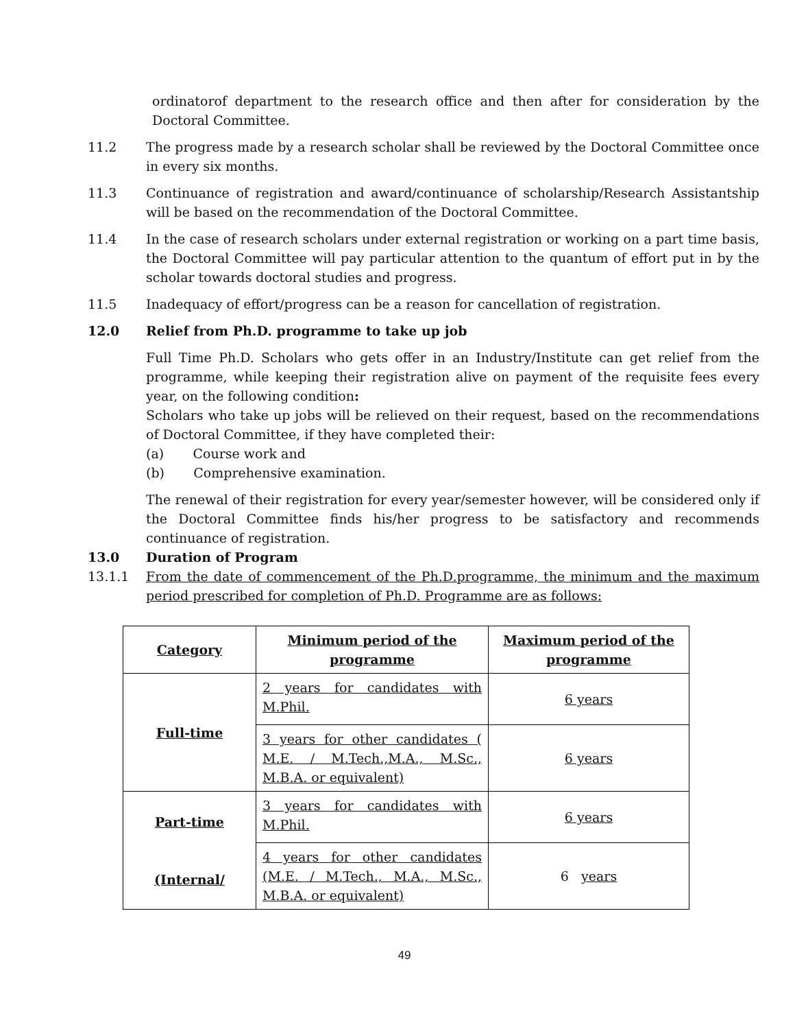ordinatorof department to the research office and then after for consideration by the Doctoral Committee.
11.2 The progress made by a research scholar shall be reviewed by the Doctoral Committee once in every six months.
11.3 Continuance of registration and award/continuance of scholarship/Research Assistantship will be based on the recommendation of the Doctoral Committee.
11.4 In the case of research scholars under external registration or working on a part time basis, the Doctoral Committee will pay particular attention to the quantum of effort put in by the scholar towards doctoral studies and progress.
11.5 Inadequacy of effort/progress can be a reason for cancellation of registration.
12.0 Relief from Ph.D. programme to take up job
Full Time Ph.D. Scholars who gets offer in an Industry/Institute can get relief from the programme, while keeping their registration alive on payment of the requisite fees every year, on the following condition:
Scholars who take up jobs will be relieved on their request, based on the recommendations of Doctoral Committee, if they have completed their:
(a) Course work and
(b) Comprehensive examination.
The renewal of their registration for every year/semester however, will be considered only if the Doctoral Committee finds his/her progress to be satisfactory and recommends continuance of registration.
13.0 Duration of Program
13.1.1 From the date of commencement of the Ph.D.programme, the minimum and the maximum period prescribed for completion of Ph.D. Programme are as follows:
| Category | Minimum period of the programme | Maximum period of the programme |
| --- | --- | --- |
| Full-time | 2 years for candidates with M.Phil. | 6 years |
| | 3 years for other candidates ( M.E. / M.Tech.,M.A., M.Sc., M.B.A. or equivalent) | 6 years |
| Part-time (Internal/ | 3 years for candidates with M.Phil. | 6 years |
| | 4 years for other candidates (M.E. / M.Tech., M.A., M.Sc., M.B.A. or equivalent) | 6 years |
49